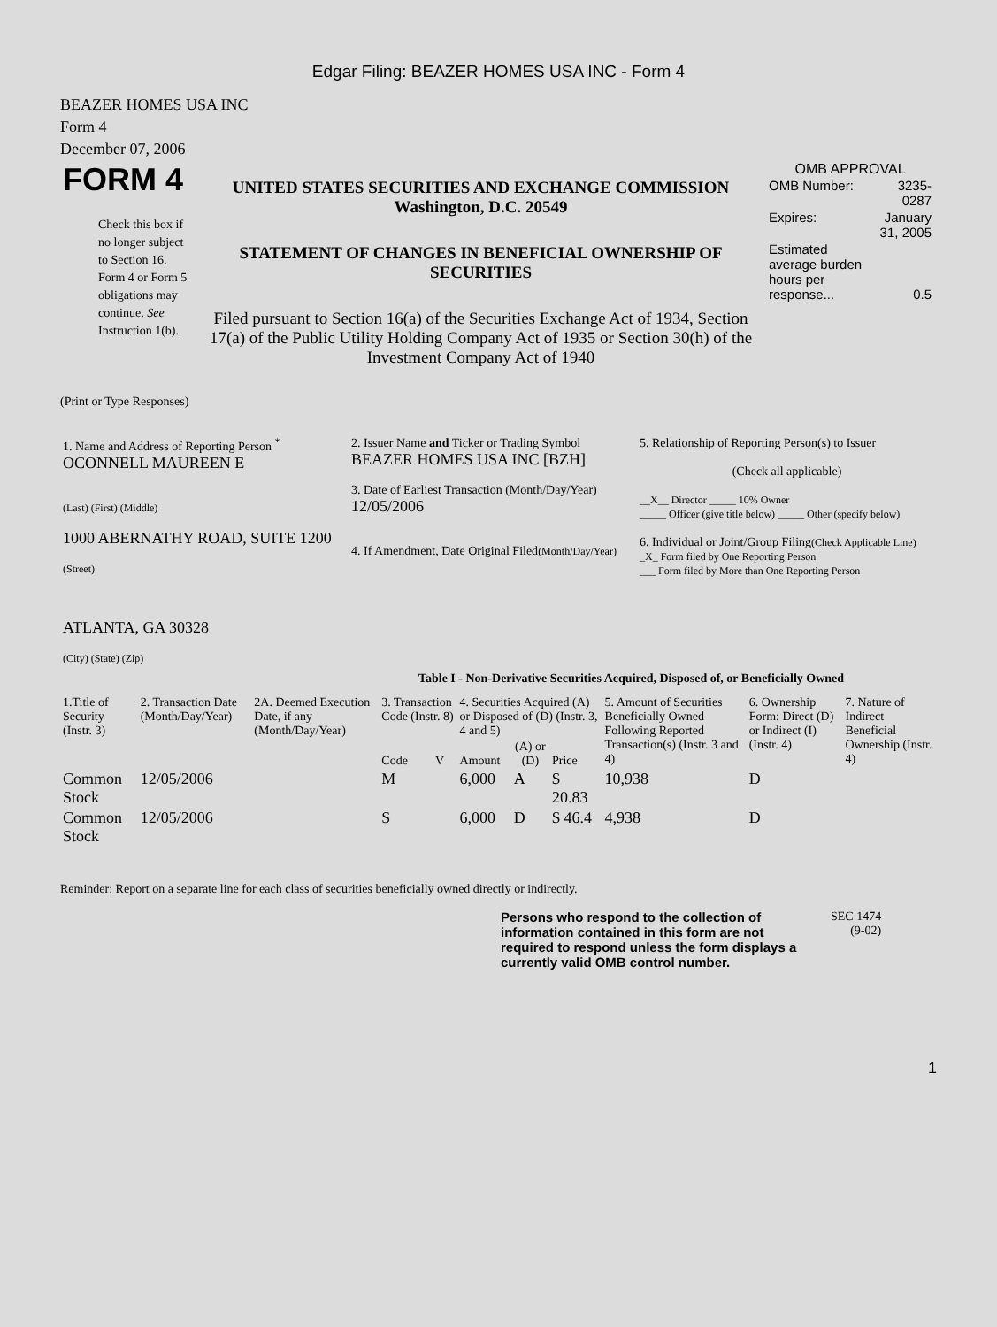Edgar Filing: BEAZER HOMES USA INC - Form 4
BEAZER HOMES USA INC
Form 4
December 07, 2006
| FORM 4 Check this box if no longer subject to Section 16. Form 4 or Form 5 obligations may continue. See Instruction 1(b). | UNITED STATES SECURITIES AND EXCHANGE COMMISSION Washington, D.C. 20549 STATEMENT OF CHANGES IN BENEFICIAL OWNERSHIP OF SECURITIES Filed pursuant to Section 16(a) of the Securities Exchange Act of 1934, Section 17(a) of the Public Utility Holding Company Act of 1935 or Section 30(h) of the Investment Company Act of 1940 | OMB APPROVAL / OMB Number: / 3235-0287 / / Expires: / January 31, 2005 / / Estimated average burden hours per response... / 0.5 / |
(Print or Type Responses)
| 1. Name and Address of Reporting Person <sup>*</sup> OCONNELL MAUREEN E (Last) (First) (Middle) 1000 ABERNATHY ROAD, SUITE 1200 (Street) ATLANTA, GA 30328 (City) (State) (Zip) | 2. Issuer Name and Ticker or Trading Symbol BEAZER HOMES USA INC [BZH] 3. Date of Earliest Transaction (Month/Day/Year) 12/05/2006 4. If Amendment, Date Original Filed (Month/Day/Year) | 5. Relationship of Reporting Person(s) to Issuer (Check all applicable) __X__ Director _____ 10% Owner _____ Officer (give title below) _____ Other (specify below) 6. Individual or Joint/Group Filing (Check Applicable Line) _X_ Form filed by One Reporting Person ___ Form filed by More than One Reporting Person |
Table I - Non-Derivative Securities Acquired, Disposed of, or Beneficially Owned
| 1.Title of Security (Instr. 3) | 2. Transaction Date (Month/Day/Year) | 2A. Deemed Execution Date, if any (Month/Day/Year) | 3. Transaction Code (Instr. 8) | | 4. Securities Acquired (A) or Disposed of (D) (Instr. 3, 4 and 5) | | | 5. Amount of Securities Beneficially Owned Following Reported Transaction(s) (Instr. 3 and 4) | 6. Ownership Form: Direct (D) or Indirect (I) (Instr. 4) | 7. Nature of Indirect Beneficial Ownership (Instr. 4) |
| | | | Code | V | Amount | (A) or (D) | Price | | | |
| Common Stock | 12/05/2006 | | M | | 6,000 | A | $ 20.83 | 10,938 | D | |
| Common Stock | 12/05/2006 | | S | | 6,000 | D | $ 46.4 | 4,938 | D | |
Reminder: Report on a separate line for each class of securities beneficially owned directly or indirectly.
| Persons who respond to the collection of information contained in this form are not required to respond unless the form displays a currently valid OMB control number. | SEC 1474 (9-02) |
1